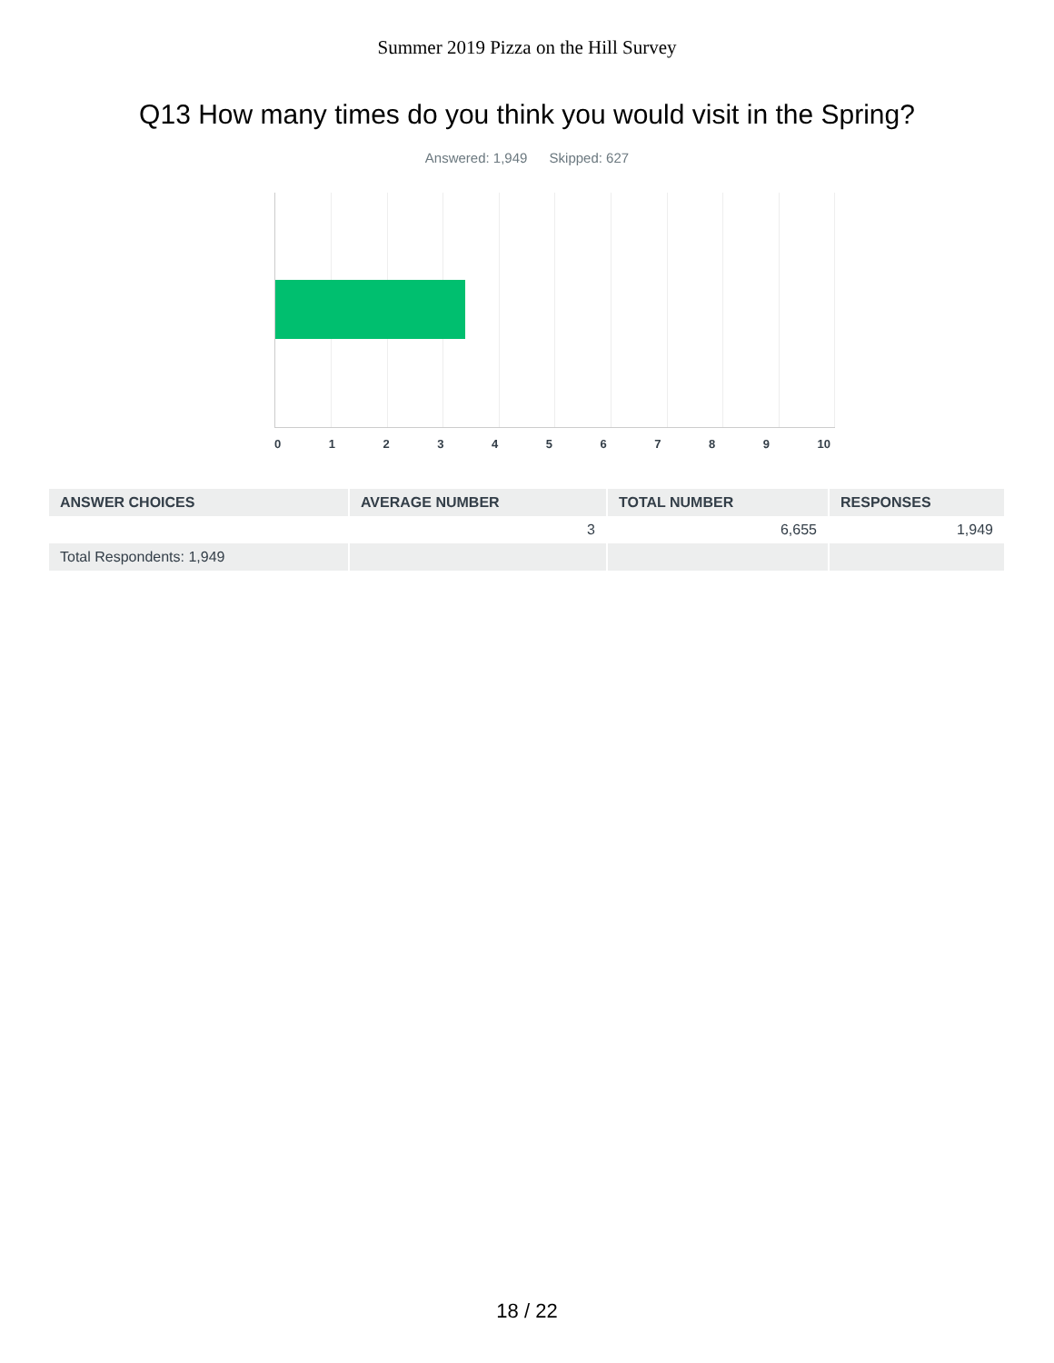Summer 2019 Pizza on the Hill Survey
Q13 How many times do you think you would visit in the Spring?
Answered: 1,949 Skipped: 627
0 1 2 3 4 5 6 7 8 9 10
| ANSWER CHOICES | AVERAGE NUMBER | TOTAL NUMBER | RESPONSES |
| --- | --- | --- | --- |
| | 3 | 6,655 | 1,949 |
| Total Respondents: 1,949 | | | |
18 / 22